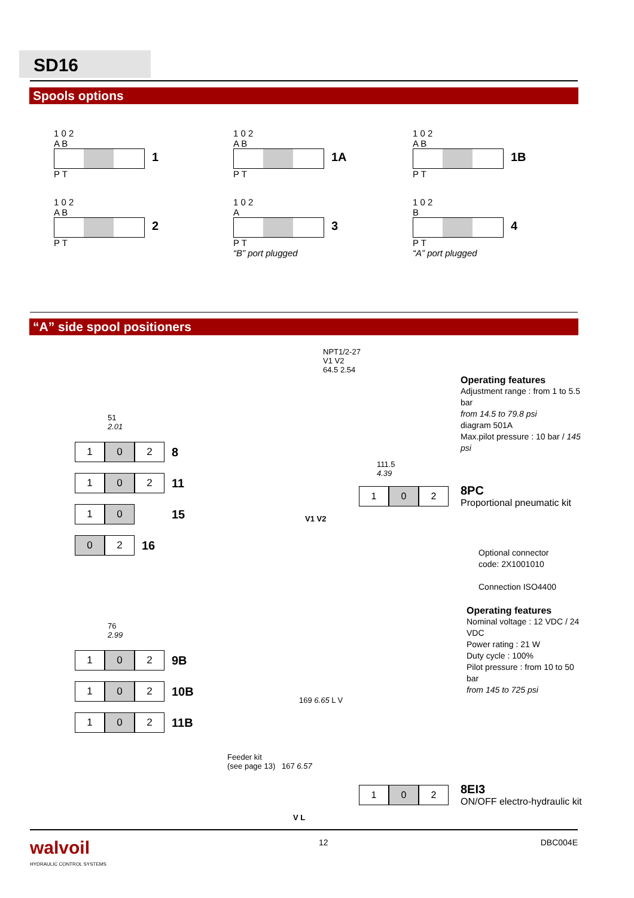SD16
Spools options
1 0 2
A B
1
P T
1 0 2
A B
1A
P T
1 0 2
A B
1B
P T
1 0 2
A B
2
P T
1 0 2
A
3
P T
“B” port plugged
1 0 2
B
4
P T
“A” port plugged
“A” side spool positioners
51
2.01
1 0 2 8
1 0 2 11
1 0 15
0 2 16
76
2.99
1 0 2 9B
1 0 2 10B
1 0 2 11B
NPT1/2-27
V1 V2
64.5 2.54
Operating features
Adjustment range : from 1 to 5.5 bar
from 14.5 to 79.8 psi
diagram 501A
Max.pilot pressure : 10 bar / 145 psi
111.5
4.39
1 0 2
8PC
Proportional pneumatic kit
V1 V2
Optional connector
code: 2X1001010
Connection ISO4400
Operating features
Nominal voltage : 12 VDC / 24 VDC
Power rating : 21 W
Duty cycle : 100%
Pilot pressure : from 10 to 50 bar
from 145 to 725 psi
169 6.65 L V
Feeder kit
(see page 13) 167 6.57
1 0 2
8EI3
ON/OFF electro-hydraulic kit
V L
walvoil
HYDRAULIC CONTROL SYSTEMS
12 DBC004E